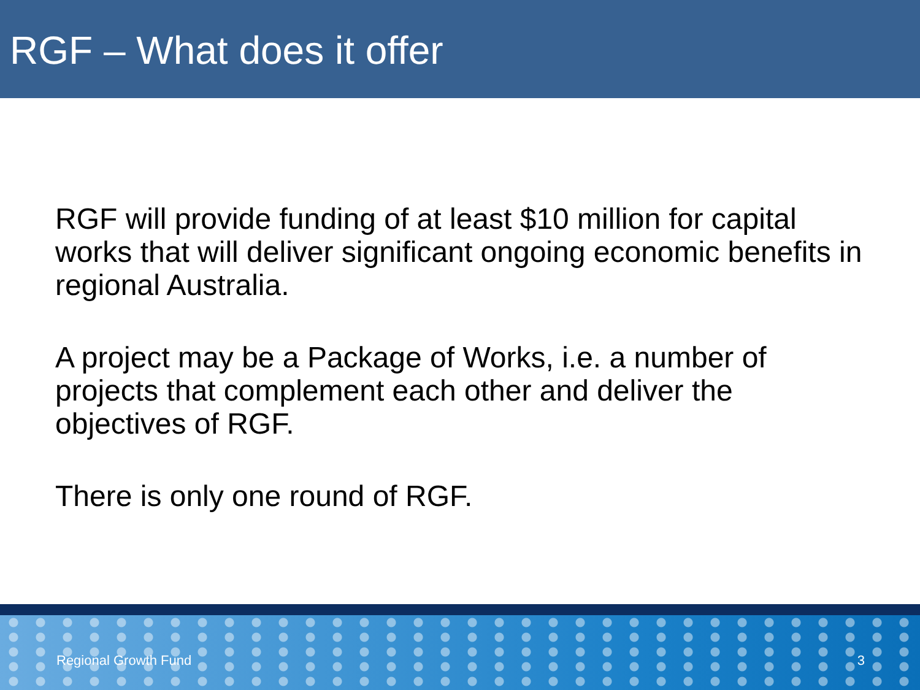RGF – What does it offer
RGF will provide funding of at least $10 million for capital works that will deliver significant ongoing economic benefits in regional Australia.
A project may be a Package of Works, i.e. a number of projects that complement each other and deliver the objectives of RGF.
There is only one round of RGF.
Regional Growth Fund 3